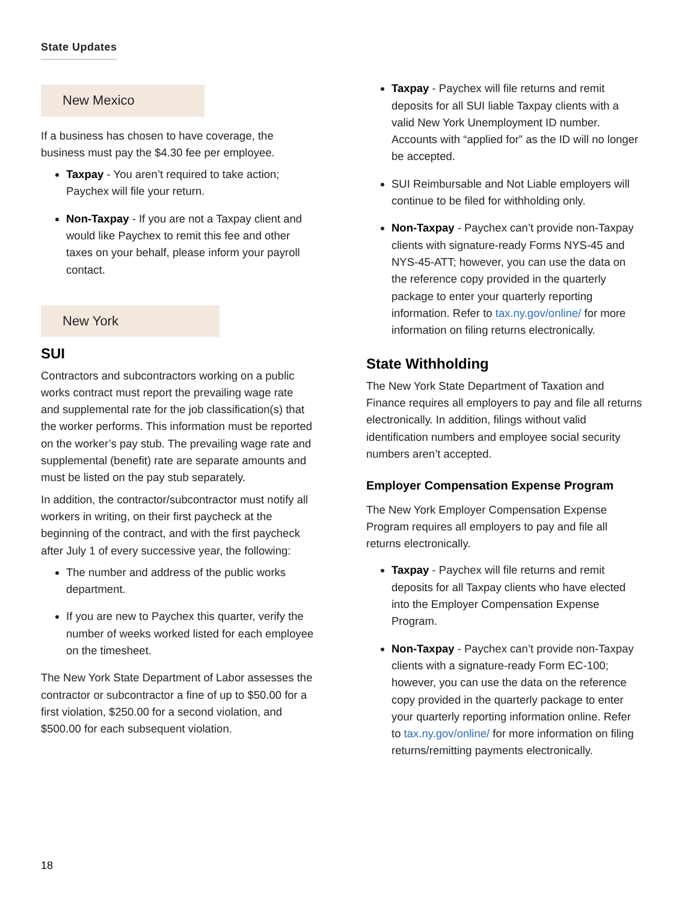State Updates
New Mexico
If a business has chosen to have coverage, the business must pay the $4.30 fee per employee.
Taxpay - You aren’t required to take action; Paychex will file your return.
Non-Taxpay - If you are not a Taxpay client and would like Paychex to remit this fee and other taxes on your behalf, please inform your payroll contact.
New York
SUI
Contractors and subcontractors working on a public works contract must report the prevailing wage rate and supplemental rate for the job classification(s) that the worker performs. This information must be reported on the worker’s pay stub. The prevailing wage rate and supplemental (benefit) rate are separate amounts and must be listed on the pay stub separately.
In addition, the contractor/subcontractor must notify all workers in writing, on their first paycheck at the beginning of the contract, and with the first paycheck after July 1 of every successive year, the following:
The number and address of the public works department.
If you are new to Paychex this quarter, verify the number of weeks worked listed for each employee on the timesheet.
The New York State Department of Labor assesses the contractor or subcontractor a fine of up to $50.00 for a first violation, $250.00 for a second violation, and $500.00 for each subsequent violation.
Taxpay - Paychex will file returns and remit deposits for all SUI liable Taxpay clients with a valid New York Unemployment ID number. Accounts with “applied for” as the ID will no longer be accepted.
SUI Reimbursable and Not Liable employers will continue to be filed for withholding only.
Non-Taxpay - Paychex can’t provide non-Taxpay clients with signature-ready Forms NYS-45 and NYS-45-ATT; however, you can use the data on the reference copy provided in the quarterly package to enter your quarterly reporting information. Refer to tax.ny.gov/online/ for more information on filing returns electronically.
State Withholding
The New York State Department of Taxation and Finance requires all employers to pay and file all returns electronically. In addition, filings without valid identification numbers and employee social security numbers aren’t accepted.
Employer Compensation Expense Program
The New York Employer Compensation Expense Program requires all employers to pay and file all returns electronically.
Taxpay - Paychex will file returns and remit deposits for all Taxpay clients who have elected into the Employer Compensation Expense Program.
Non-Taxpay - Paychex can’t provide non-Taxpay clients with a signature-ready Form EC-100; however, you can use the data on the reference copy provided in the quarterly package to enter your quarterly reporting information online. Refer to tax.ny.gov/online/ for more information on filing returns/remitting payments electronically.
18